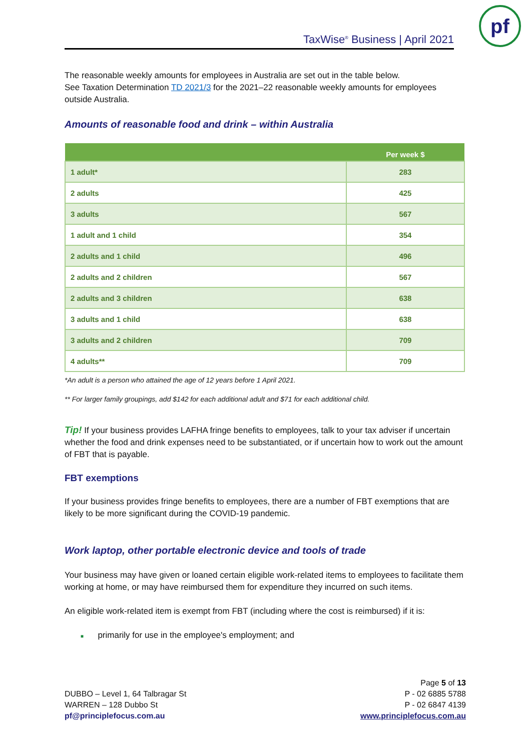TaxWise<sup>®</sup> Business | April 2021
pf
The reasonable weekly amounts for employees in Australia are set out in the table below.
See Taxation Determination TD 2021/3 for the 2021–22 reasonable weekly amounts for employees outside Australia.
Amounts of reasonable food and drink – within Australia
| | Per week $ |
| --- | --- |
| 1 adult* | 283 |
| 2 adults | 425 |
| 3 adults | 567 |
| 1 adult and 1 child | 354 |
| 2 adults and 1 child | 496 |
| 2 adults and 2 children | 567 |
| 2 adults and 3 children | 638 |
| 3 adults and 1 child | 638 |
| 3 adults and 2 children | 709 |
| 4 adults** | 709 |
*An adult is a person who attained the age of 12 years before 1 April 2021.
** For larger family groupings, add $142 for each additional adult and $71 for each additional child.
Tip! If your business provides LAFHA fringe benefits to employees, talk to your tax adviser if uncertain whether the food and drink expenses need to be substantiated, or if uncertain how to work out the amount of FBT that is payable.
FBT exemptions
If your business provides fringe benefits to employees, there are a number of FBT exemptions that are likely to be more significant during the COVID-19 pandemic.
Work laptop, other portable electronic device and tools of trade
Your business may have given or loaned certain eligible work-related items to employees to facilitate them working at home, or may have reimbursed them for expenditure they incurred on such items.
An eligible work-related item is exempt from FBT (including where the cost is reimbursed) if it is:
■ primarily for use in the employee's employment; and
DUBBO – Level 1, 64 Talbragar St
WARREN – 128 Dubbo St
pf@principlefocus.com.au
Page 5 of 13
P - 02 6885 5788
P - 02 6847 4139
www.principlefocus.com.au